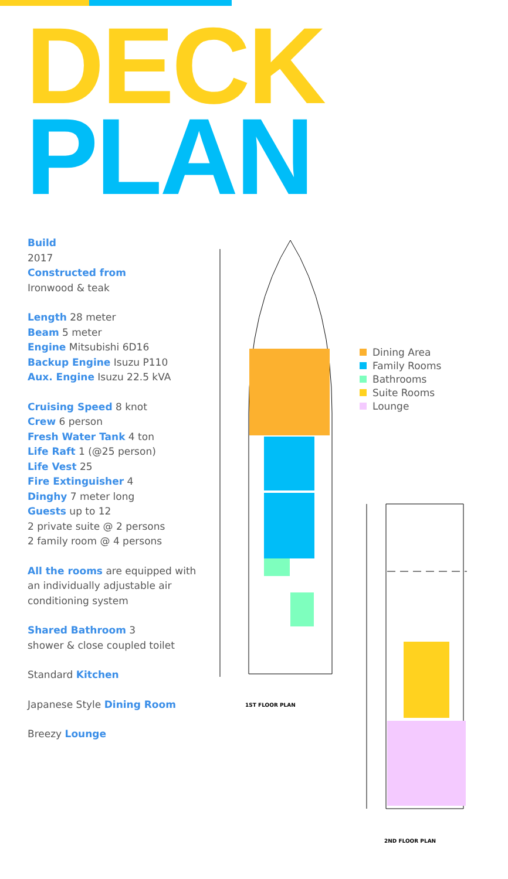DECK
PLAN
Build
2017
Constructed from
Ironwood & teak
Length 28 meter
Beam 5 meter
Engine Mitsubishi 6D16
Backup Engine Isuzu P110
Aux. Engine Isuzu 22.5 kVA
Cruising Speed 8 knot
Crew 6 person
Fresh Water Tank 4 ton
Life Raft 1 (@25 person)
Life Vest 25
Fire Extinguisher 4
Dinghy 7 meter long
Guests up to 12
2 private suite @ 2 persons
2 family room @ 4 persons
All the rooms are equipped with an individually adjustable air conditioning system
Shared Bathroom 3
shower & close coupled toilet
Standard Kitchen
Japanese Style Dining Room
Breezy Lounge
1ST FLOOR PLAN
Dining Area
Family Rooms
Bathrooms
Suite Rooms
Lounge
2ND FLOOR PLAN